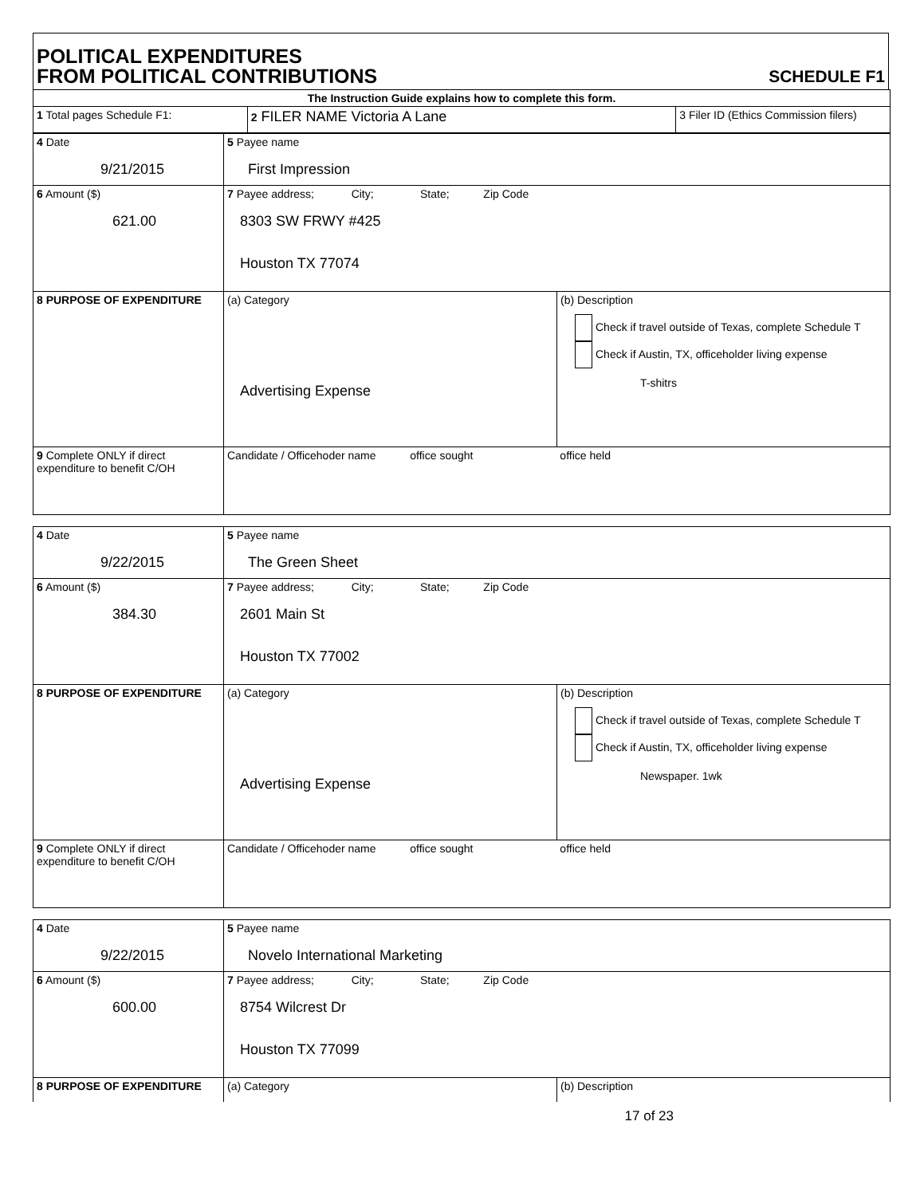POLITICAL EXPENDITURES
FROM POLITICAL CONTRIBUTIONS
SCHEDULE F1
| The Instruction Guide explains how to complete this form. | | |
| 1 Total pages Schedule F1: | 2 FILER NAME Victoria A Lane | 3 Filer ID (Ethics Commission filers) |
| 4 Date 9/21/2015 | 5 Payee name First Impression | |
| 6 Amount ($) 621.00 | 7 Payee address; City; State; Zip Code 8303 SW FRWY #425 Houston TX 77074 | |
| 8 PURPOSE OF EXPENDITURE | (a) Category Advertising Expense | (b) Description Check if travel outside of Texas, complete Schedule T Check if Austin, TX, officeholder living expense T-shitrs |
| 9 Complete ONLY if direct expenditure to benefit C/OH | Candidate / Officehoder name office sought office held | |
| 4 Date 9/22/2015 | 5 Payee name The Green Sheet | |
| 6 Amount ($) 384.30 | 7 Payee address; City; State; Zip Code 2601 Main St Houston TX 77002 | |
| 8 PURPOSE OF EXPENDITURE | (a) Category Advertising Expense | (b) Description Check if travel outside of Texas, complete Schedule T Check if Austin, TX, officeholder living expense Newspaper. 1wk |
| 9 Complete ONLY if direct expenditure to benefit C/OH | Candidate / Officehoder name office sought office held | |
| 4 Date 9/22/2015 | 5 Payee name Novelo International Marketing | |
| 6 Amount ($) 600.00 | 7 Payee address; City; State; Zip Code 8754 Wilcrest Dr Houston TX 77099 | |
| 8 PURPOSE OF EXPENDITURE | (a) Category | (b) Description |
17 of 23